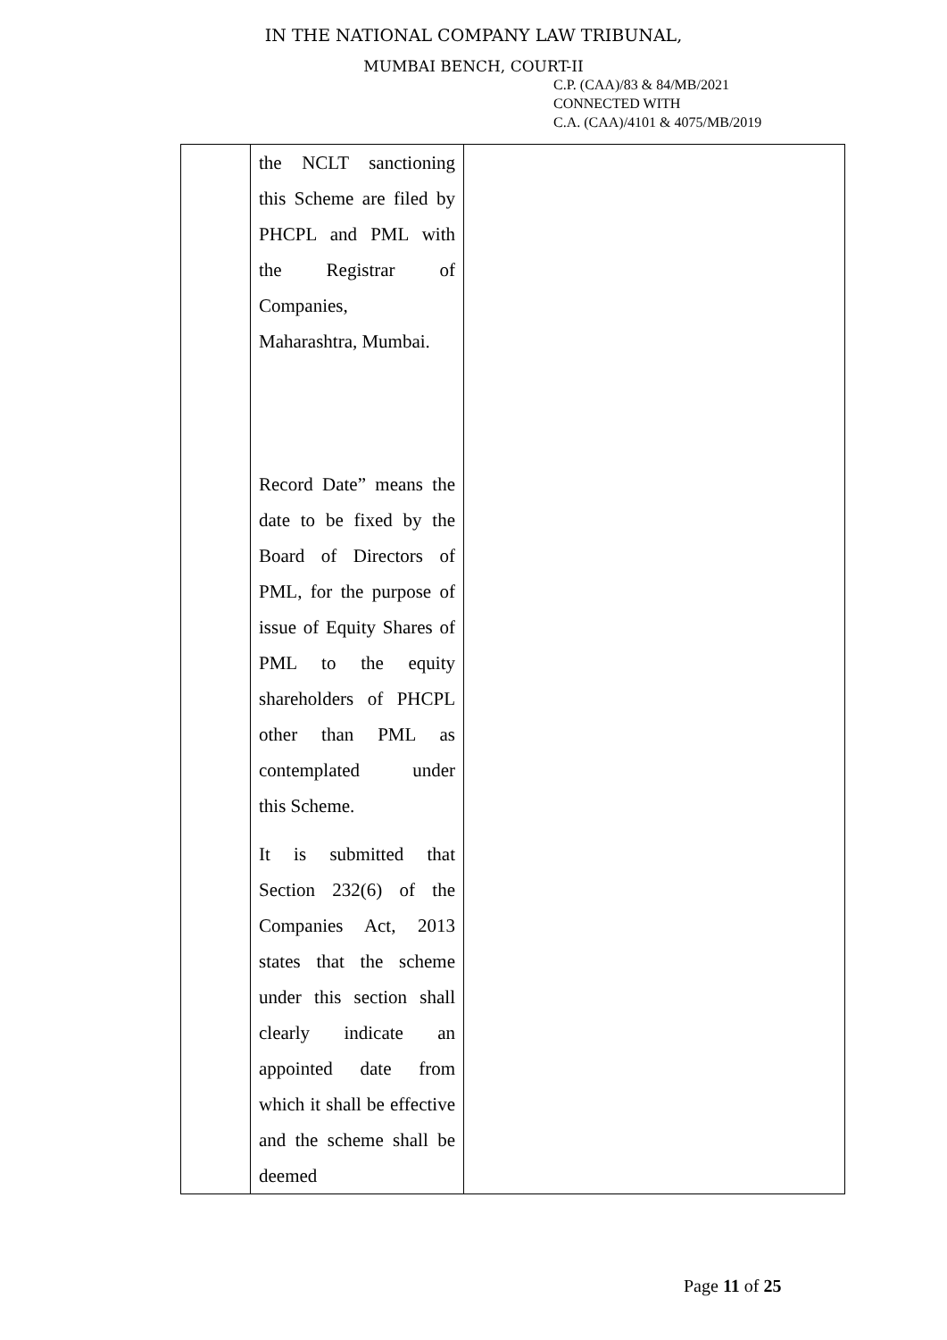IN THE NATIONAL COMPANY LAW TRIBUNAL,
MUMBAI BENCH, COURT-II
C.P. (CAA)/83 & 84/MB/2021
CONNECTED WITH
C.A. (CAA)/4101 & 4075/MB/2019
| | the NCLT sanctioning this Scheme are filed by PHCPL and PML with the Registrar of Companies, Maharashtra, Mumbai. Record Date” means the date to be fixed by the Board of Directors of PML, for the purpose of issue of Equity Shares of PML to the equity shareholders of PHCPL other than PML as contemplated under this Scheme. It is submitted that Section 232(6) of the Companies Act, 2013 states that the scheme under this section shall clearly indicate an appointed date from which it shall be effective and the scheme shall be deemed | |
Page 11 of 25